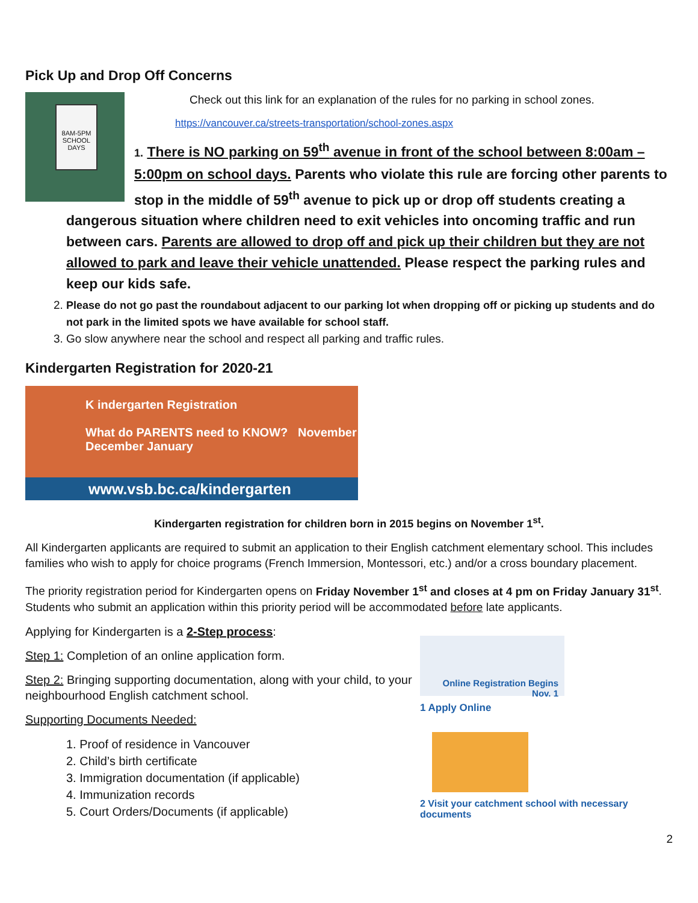Pick Up and Drop Off Concerns
8AM-5PM SCHOOL DAYS
Check out this link for an explanation of the rules for no parking in school zones.
https://vancouver.ca/streets-transportation/school-zones.aspx
1. There is NO parking on 59<sup>th</sup> avenue in front of the school between 8:00am – 5:00pm on school days. Parents who violate this rule are forcing other parents to stop in the middle of 59<sup>th</sup> avenue to pick up or drop off students creating a
dangerous situation where children need to exit vehicles into oncoming traffic and run between cars. Parents are allowed to drop off and pick up their children but they are not allowed to park and leave their vehicle unattended. Please respect the parking rules and keep our kids safe.
2. Please do not go past the roundabout adjacent to our parking lot when dropping off or picking up students and do not park in the limited spots we have available for school staff.
3. Go slow anywhere near the school and respect all parking and traffic rules.
Kindergarten Registration for 2020-21
K indergarten Registration
What do PARENTS need to KNOW? November December January
www.vsb.bc.ca/kindergarten
Kindergarten registration for children born in 2015 begins on November 1<sup>st</sup>.
All Kindergarten applicants are required to submit an application to their English catchment elementary school. This includes families who wish to apply for choice programs (French Immersion, Montessori, etc.) and/or a cross boundary placement.
The priority registration period for Kindergarten opens on Friday November 1<sup>st</sup> and closes at 4 pm on Friday January 31<sup>st</sup>. Students who submit an application within this priority period will be accommodated before late applicants.
Applying for Kindergarten is a 2-Step process:
Step 1: Completion of an online application form.
Step 2: Bringing supporting documentation, along with your child, to your neighbourhood English catchment school.
Supporting Documents Needed:
1. Proof of residence in Vancouver
2. Child’s birth certificate
3. Immigration documentation (if applicable)
4. Immunization records
5. Court Orders/Documents (if applicable)
Online Registration Begins Nov. 1
1 Apply Online
2 Visit your catchment school with necessary documents
2